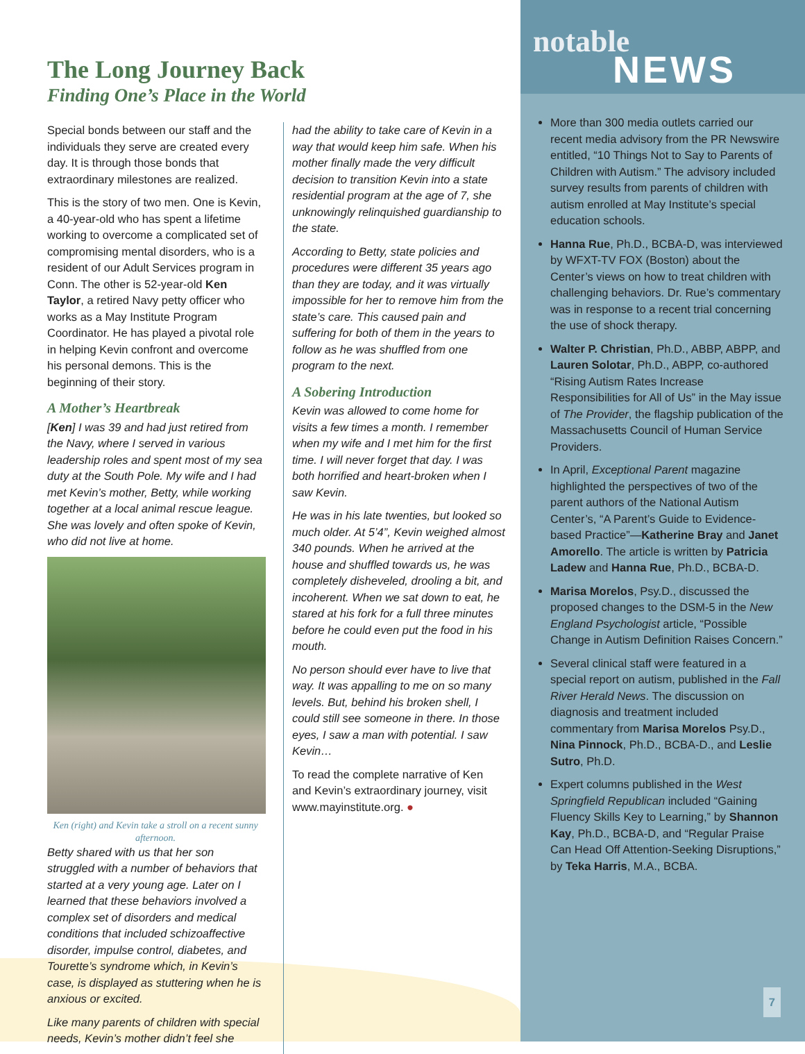The Long Journey Back
Finding One’s Place in the World
Special bonds between our staff and the individuals they serve are created every day. It is through those bonds that extraordinary milestones are realized.
This is the story of two men. One is Kevin, a 40-year-old who has spent a lifetime working to overcome a complicated set of compromising mental disorders, who is a resident of our Adult Services program in Conn. The other is 52-year-old Ken Taylor, a retired Navy petty officer who works as a May Institute Program Coordinator. He has played a pivotal role in helping Kevin confront and overcome his personal demons. This is the beginning of their story.
A Mother’s Heartbreak
[Ken] I was 39 and had just retired from the Navy, where I served in various leadership roles and spent most of my sea duty at the South Pole. My wife and I had met Kevin’s mother, Betty, while working together at a local animal rescue league. She was lovely and often spoke of Kevin, who did not live at home.
Ken (right) and Kevin take a stroll on a recent sunny afternoon.
Betty shared with us that her son struggled with a number of behaviors that started at a very young age. Later on I learned that these behaviors involved a complex set of disorders and medical conditions that included schizoaffective disorder, impulse control, diabetes, and Tourette’s syndrome which, in Kevin’s case, is displayed as stuttering when he is anxious or excited.
Like many parents of children with special needs, Kevin’s mother didn’t feel she
had the ability to take care of Kevin in a way that would keep him safe. When his mother finally made the very difficult decision to transition Kevin into a state residential program at the age of 7, she unknowingly relinquished guardianship to the state.
According to Betty, state policies and procedures were different 35 years ago than they are today, and it was virtually impossible for her to remove him from the state’s care. This caused pain and suffering for both of them in the years to follow as he was shuffled from one program to the next.
A Sobering Introduction
Kevin was allowed to come home for visits a few times a month. I remember when my wife and I met him for the first time. I will never forget that day. I was both horrified and heart-broken when I saw Kevin.
He was in his late twenties, but looked so much older. At 5’4”, Kevin weighed almost 340 pounds. When he arrived at the house and shuffled towards us, he was completely disheveled, drooling a bit, and incoherent. When we sat down to eat, he stared at his fork for a full three minutes before he could even put the food in his mouth.
No person should ever have to live that way. It was appalling to me on so many levels. But, behind his broken shell, I could still see someone in there. In those eyes, I saw a man with potential. I saw Kevin…
To read the complete narrative of Ken and Kevin’s extraordinary journey, visit www.mayinstitute.org. ●
notable
NEWS
More than 300 media outlets carried our recent media advisory from the PR Newswire entitled, “10 Things Not to Say to Parents of Children with Autism.” The advisory included survey results from parents of children with autism enrolled at May Institute’s special education schools.
Hanna Rue, Ph.D., BCBA-D, was interviewed by WFXT-TV FOX (Boston) about the Center’s views on how to treat children with challenging behaviors. Dr. Rue’s commentary was in response to a recent trial concerning the use of shock therapy.
Walter P. Christian, Ph.D., ABBP, ABPP, and Lauren Solotar, Ph.D., ABPP, co-authored “Rising Autism Rates Increase Responsibilities for All of Us” in the May issue of The Provider, the flagship publication of the Massachusetts Council of Human Service Providers.
In April, Exceptional Parent magazine highlighted the perspectives of two of the parent authors of the National Autism Center’s, “A Parent’s Guide to Evidence-based Practice”—Katherine Bray and Janet Amorello. The article is written by Patricia Ladew and Hanna Rue, Ph.D., BCBA-D.
Marisa Morelos, Psy.D., discussed the proposed changes to the DSM-5 in the New England Psychologist article, “Possible Change in Autism Definition Raises Concern.”
Several clinical staff were featured in a special report on autism, published in the Fall River Herald News. The discussion on diagnosis and treatment included commentary from Marisa Morelos Psy.D., Nina Pinnock, Ph.D., BCBA-D., and Leslie Sutro, Ph.D.
Expert columns published in the West Springfield Republican included “Gaining Fluency Skills Key to Learning,” by Shannon Kay, Ph.D., BCBA-D, and “Regular Praise Can Head Off Attention-Seeking Disruptions,” by Teka Harris, M.A., BCBA.
7